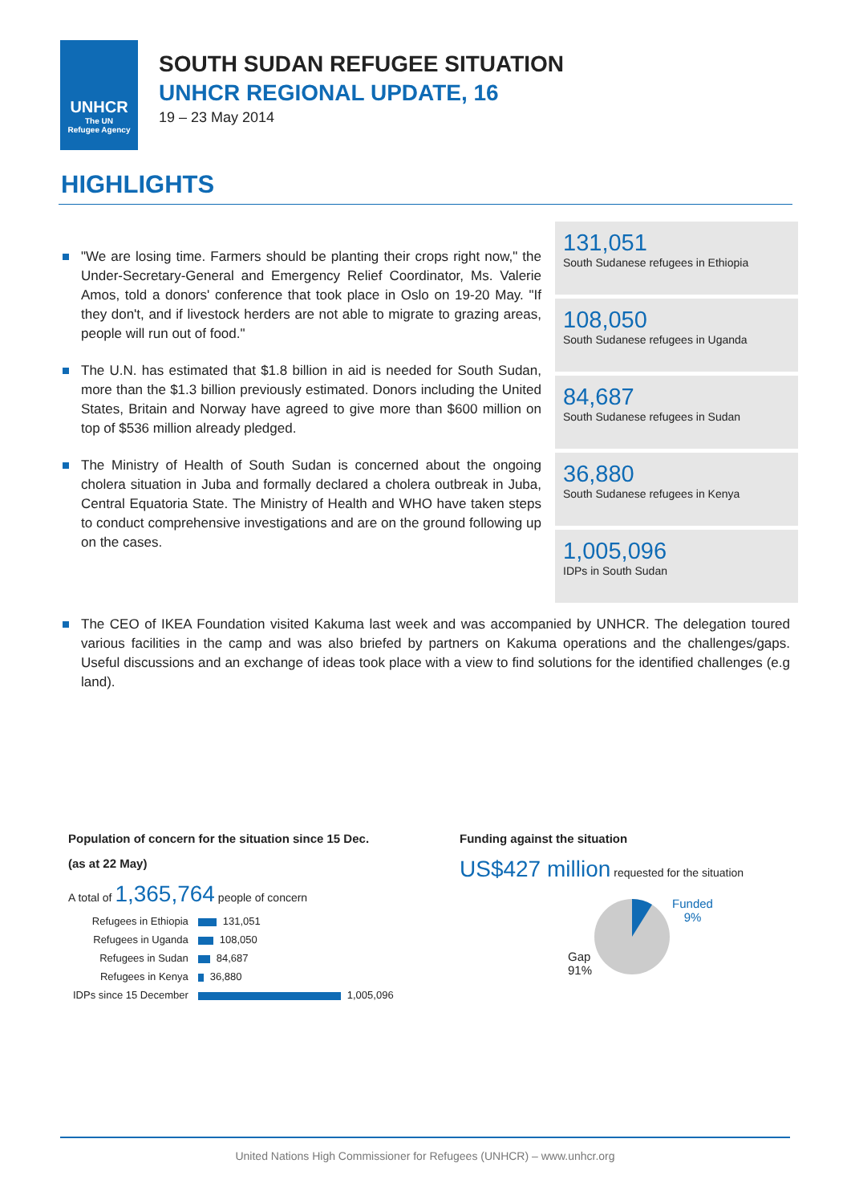UNHCR
The UN
Refugee Agency
SOUTH SUDAN REFUGEE SITUATION
UNHCR REGIONAL UPDATE, 16
19 – 23 May 2014
HIGHLIGHTS
"We are losing time. Farmers should be planting their crops right now," the Under-Secretary-General and Emergency Relief Coordinator, Ms. Valerie Amos, told a donors' conference that took place in Oslo on 19-20 May. "If they don't, and if livestock herders are not able to migrate to grazing areas, people will run out of food."
The U.N. has estimated that $1.8 billion in aid is needed for South Sudan, more than the $1.3 billion previously estimated. Donors including the United States, Britain and Norway have agreed to give more than $600 million on top of $536 million already pledged.
The Ministry of Health of South Sudan is concerned about the ongoing cholera situation in Juba and formally declared a cholera outbreak in Juba, Central Equatoria State. The Ministry of Health and WHO have taken steps to conduct comprehensive investigations and are on the ground following up on the cases.
131,051
South Sudanese refugees in Ethiopia
108,050
South Sudanese refugees in Uganda
84,687
South Sudanese refugees in Sudan
36,880
South Sudanese refugees in Kenya
1,005,096
IDPs in South Sudan
The CEO of IKEA Foundation visited Kakuma last week and was accompanied by UNHCR. The delegation toured various facilities in the camp and was also briefed by partners on Kakuma operations and the challenges/gaps. Useful discussions and an exchange of ideas took place with a view to find solutions for the identified challenges (e.g land).
Population of concern for the situation since 15 Dec.
(as at 22 May)
A total of 1,365,764 people of concern
| Refugees in Ethiopia | 131,051 |
| Refugees in Uganda | 108,050 |
| Refugees in Sudan | 84,687 |
| Refugees in Kenya | 36,880 |
| IDPs since 15 December | 1,005,096 |
Funding against the situation
US$427 million requested for the situation
Gap
91%
Funded
9%
United Nations High Commissioner for Refugees (UNHCR) – www.unhcr.org